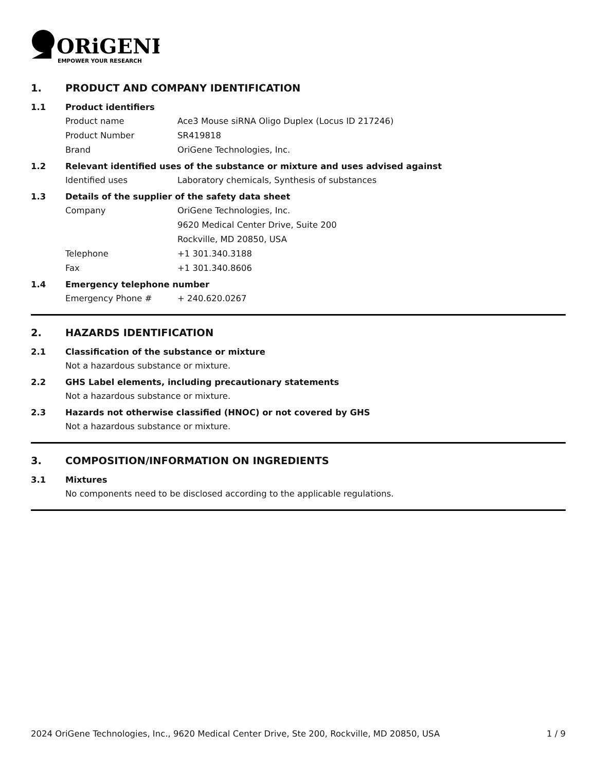ORiGENE
EMPOWER YOUR RESEARCH
1. PRODUCT AND COMPANY IDENTIFICATION
1.1 Product identifiers
Product name Ace3 Mouse siRNA Oligo Duplex (Locus ID 217246)
Product Number SR419818
Brand OriGene Technologies, Inc.
1.2 Relevant identified uses of the substance or mixture and uses advised against
Identified uses Laboratory chemicals, Synthesis of substances
1.3 Details of the supplier of the safety data sheet
Company OriGene Technologies, Inc.
9620 Medical Center Drive, Suite 200
Rockville, MD 20850, USA
Telephone +1 301.340.3188
Fax +1 301.340.8606
1.4 Emergency telephone number
Emergency Phone # + 240.620.0267
2. HAZARDS IDENTIFICATION
2.1 Classification of the substance or mixture
Not a hazardous substance or mixture.
2.2 GHS Label elements, including precautionary statements
Not a hazardous substance or mixture.
2.3 Hazards not otherwise classified (HNOC) or not covered by GHS
Not a hazardous substance or mixture.
3. COMPOSITION/INFORMATION ON INGREDIENTS
3.1 Mixtures
No components need to be disclosed according to the applicable regulations.
2024 OriGene Technologies, Inc., 9620 Medical Center Drive, Ste 200, Rockville, MD 20850, USA 1 / 9